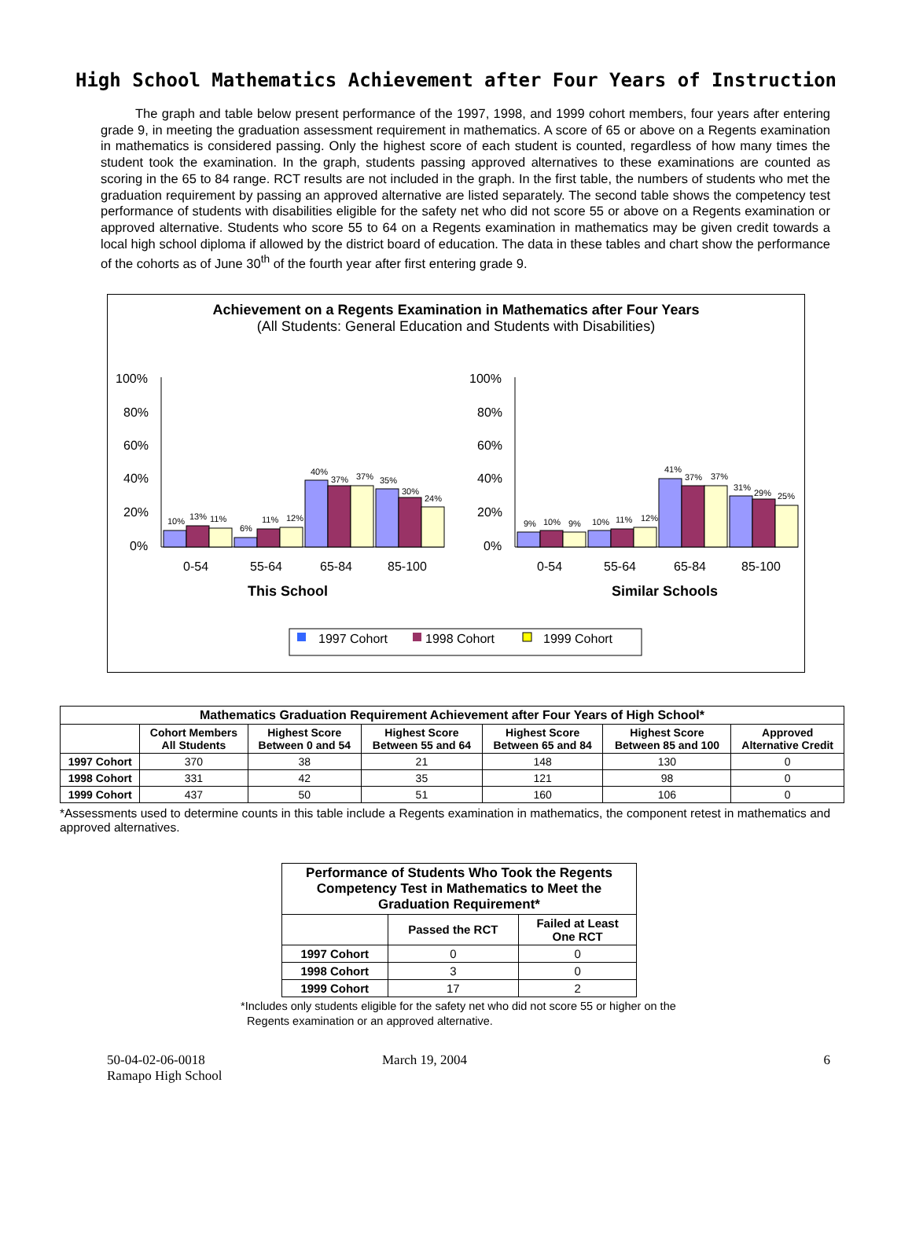High School Mathematics Achievement after Four Years of Instruction
The graph and table below present performance of the 1997, 1998, and 1999 cohort members, four years after entering grade 9, in meeting the graduation assessment requirement in mathematics. A score of 65 or above on a Regents examination in mathematics is considered passing. Only the highest score of each student is counted, regardless of how many times the student took the examination. In the graph, students passing approved alternatives to these examinations are counted as scoring in the 65 to 84 range. RCT results are not included in the graph. In the first table, the numbers of students who met the graduation requirement by passing an approved alternative are listed separately. The second table shows the competency test performance of students with disabilities eligible for the safety net who did not score 55 or above on a Regents examination or approved alternative. Students who score 55 to 64 on a Regents examination in mathematics may be given credit towards a local high school diploma if allowed by the district board of education. The data in these tables and chart show the performance of the cohorts as of June 30<sup>th</sup> of the fourth year after first entering grade 9.
Achievement on a Regents Examination in Mathematics after Four Years
(All Students: General Education and Students with Disabilities)
100%
80%
60%
40%
20%
0%
100%
80%
60%
40%
20%
0%
10%
13%
11%
6%
11%
12%
40%
37%
37%
35%
30%
24%
9%
10%
9%
10%
11%
12%
41%
37%
37%
31%
29%
25%
0-54
55-64
65-84
85-100
0-54
55-64
65-84
85-100
This School
Similar Schools
1997 Cohort
1998 Cohort
1999 Cohort
| Mathematics Graduation Requirement Achievement after Four Years of High School* | | | | | | |
| --- | --- | --- | --- | --- | --- | --- |
| | Cohort Members All Students | Highest Score Between 0 and 54 | Highest Score Between 55 and 64 | Highest Score Between 65 and 84 | Highest Score Between 85 and 100 | Approved Alternative Credit |
| 1997 Cohort | 370 | 38 | 21 | 148 | 130 | 0 |
| 1998 Cohort | 331 | 42 | 35 | 121 | 98 | 0 |
| 1999 Cohort | 437 | 50 | 51 | 160 | 106 | 0 |
*Assessments used to determine counts in this table include a Regents examination in mathematics, the component retest in mathematics and approved alternatives.
| Performance of Students Who Took the Regents Competency Test in Mathematics to Meet the Graduation Requirement* | | |
| --- | --- | --- |
| | Passed the RCT | Failed at Least One RCT |
| 1997 Cohort | 0 | 0 |
| 1998 Cohort | 3 | 0 |
| 1999 Cohort | 17 | 2 |
*Includes only students eligible for the safety net who did not score 55 or higher on the
Regents examination or an approved alternative.
50-04-02-06-0018
Ramapo High School
March 19, 2004 6